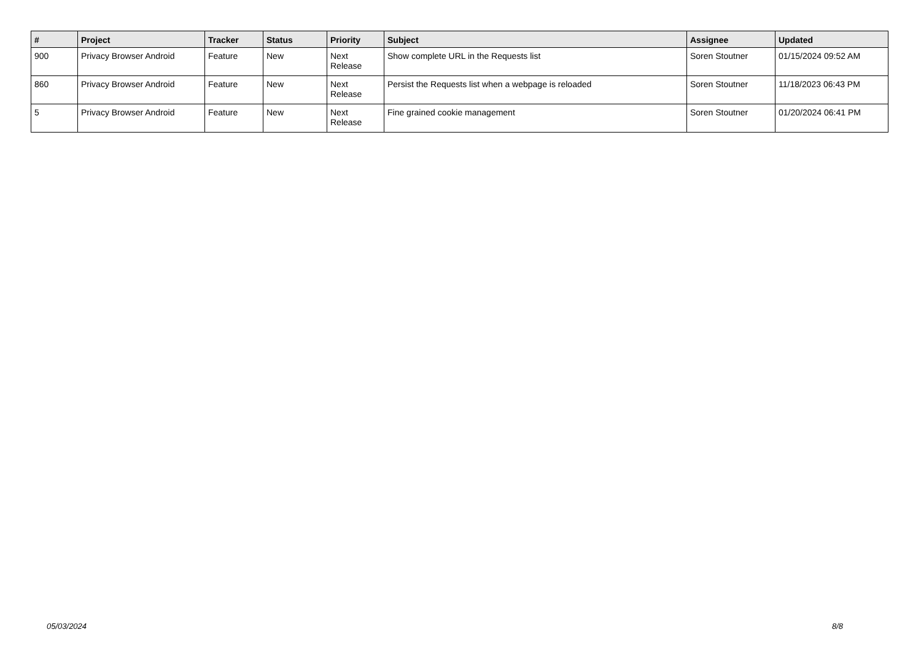| # | Project | Tracker | Status | Priority | Subject | Assignee | Updated |
| --- | --- | --- | --- | --- | --- | --- | --- |
| 900 | Privacy Browser Android | Feature | New | Next Release | Show complete URL in the Requests list | Soren Stoutner | 01/15/2024 09:52 AM |
| 860 | Privacy Browser Android | Feature | New | Next Release | Persist the Requests list when a webpage is reloaded | Soren Stoutner | 11/18/2023 06:43 PM |
| 5 | Privacy Browser Android | Feature | New | Next Release | Fine grained cookie management | Soren Stoutner | 01/20/2024 06:41 PM |
05/03/2024 8/8